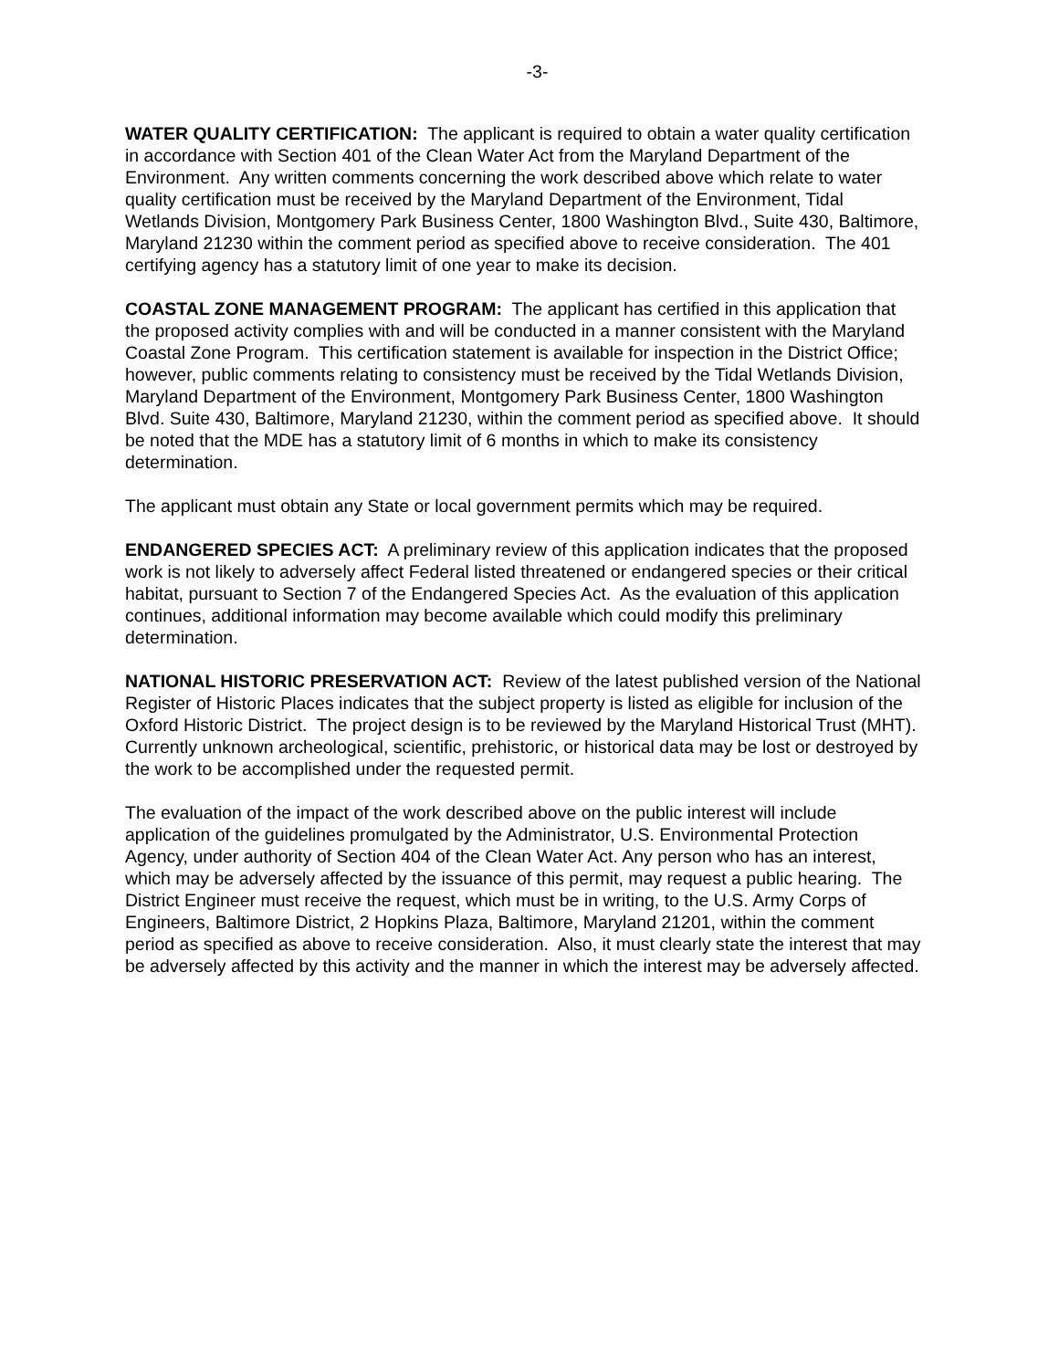-3-
WATER QUALITY CERTIFICATION: The applicant is required to obtain a water quality certification in accordance with Section 401 of the Clean Water Act from the Maryland Department of the Environment. Any written comments concerning the work described above which relate to water quality certification must be received by the Maryland Department of the Environment, Tidal Wetlands Division, Montgomery Park Business Center, 1800 Washington Blvd., Suite 430, Baltimore, Maryland 21230 within the comment period as specified above to receive consideration. The 401 certifying agency has a statutory limit of one year to make its decision.
COASTAL ZONE MANAGEMENT PROGRAM: The applicant has certified in this application that the proposed activity complies with and will be conducted in a manner consistent with the Maryland Coastal Zone Program. This certification statement is available for inspection in the District Office; however, public comments relating to consistency must be received by the Tidal Wetlands Division, Maryland Department of the Environment, Montgomery Park Business Center, 1800 Washington Blvd. Suite 430, Baltimore, Maryland 21230, within the comment period as specified above. It should be noted that the MDE has a statutory limit of 6 months in which to make its consistency determination.
The applicant must obtain any State or local government permits which may be required.
ENDANGERED SPECIES ACT: A preliminary review of this application indicates that the proposed work is not likely to adversely affect Federal listed threatened or endangered species or their critical habitat, pursuant to Section 7 of the Endangered Species Act. As the evaluation of this application continues, additional information may become available which could modify this preliminary determination.
NATIONAL HISTORIC PRESERVATION ACT: Review of the latest published version of the National Register of Historic Places indicates that the subject property is listed as eligible for inclusion of the Oxford Historic District. The project design is to be reviewed by the Maryland Historical Trust (MHT). Currently unknown archeological, scientific, prehistoric, or historical data may be lost or destroyed by the work to be accomplished under the requested permit.
The evaluation of the impact of the work described above on the public interest will include application of the guidelines promulgated by the Administrator, U.S. Environmental Protection Agency, under authority of Section 404 of the Clean Water Act. Any person who has an interest, which may be adversely affected by the issuance of this permit, may request a public hearing. The District Engineer must receive the request, which must be in writing, to the U.S. Army Corps of Engineers, Baltimore District, 2 Hopkins Plaza, Baltimore, Maryland 21201, within the comment period as specified as above to receive consideration. Also, it must clearly state the interest that may be adversely affected by this activity and the manner in which the interest may be adversely affected.